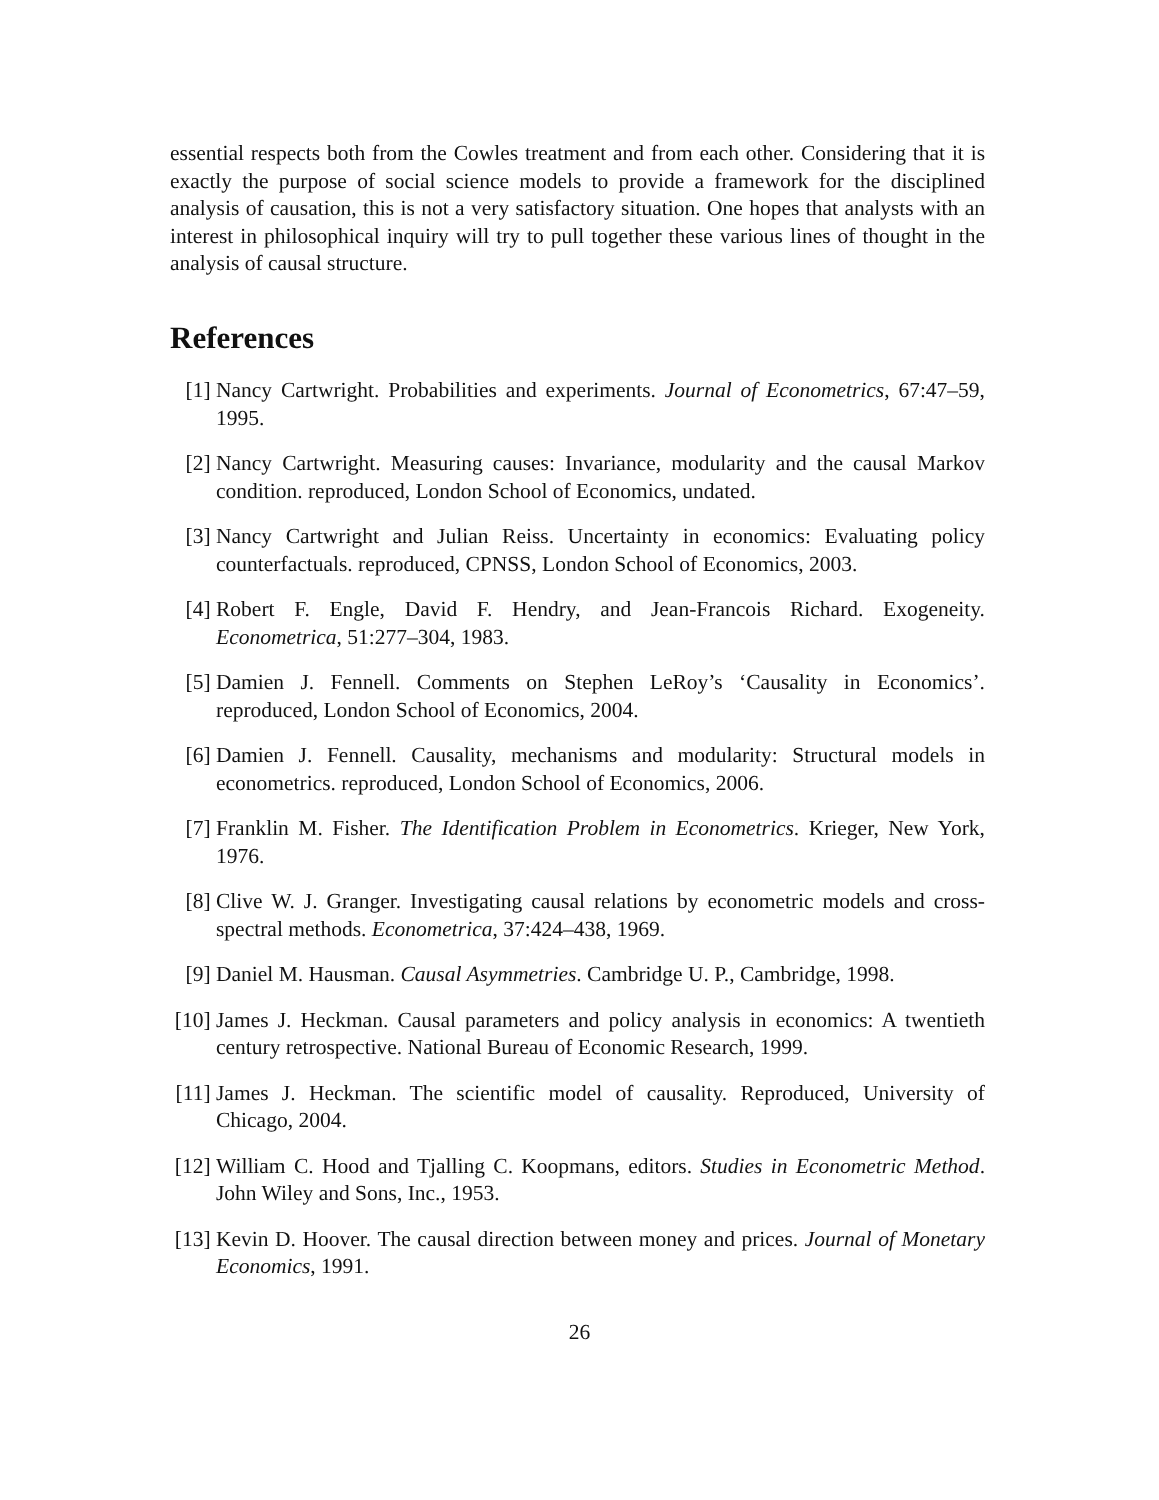essential respects both from the Cowles treatment and from each other. Considering that it is exactly the purpose of social science models to provide a framework for the disciplined analysis of causation, this is not a very satisfactory situation. One hopes that analysts with an interest in philosophical inquiry will try to pull together these various lines of thought in the analysis of causal structure.
References
[1] Nancy Cartwright. Probabilities and experiments. Journal of Econometrics, 67:47–59, 1995.
[2] Nancy Cartwright. Measuring causes: Invariance, modularity and the causal Markov condition. reproduced, London School of Economics, undated.
[3] Nancy Cartwright and Julian Reiss. Uncertainty in economics: Evaluating policy counterfactuals. reproduced, CPNSS, London School of Economics, 2003.
[4] Robert F. Engle, David F. Hendry, and Jean-Francois Richard. Exogeneity. Econometrica, 51:277–304, 1983.
[5] Damien J. Fennell. Comments on Stephen LeRoy’s ‘Causality in Economics’. reproduced, London School of Economics, 2004.
[6] Damien J. Fennell. Causality, mechanisms and modularity: Structural models in econometrics. reproduced, London School of Economics, 2006.
[7] Franklin M. Fisher. The Identification Problem in Econometrics. Krieger, New York, 1976.
[8] Clive W. J. Granger. Investigating causal relations by econometric models and cross-spectral methods. Econometrica, 37:424–438, 1969.
[9] Daniel M. Hausman. Causal Asymmetries. Cambridge U. P., Cambridge, 1998.
[10]
James J. Heckman. Causal parameters and policy analysis in economics: A twentieth century retrospective. National Bureau of Economic Research, 1999.
[11]
James J. Heckman. The scientific model of causality. Reproduced, University of Chicago, 2004.
[12]
William C. Hood and Tjalling C. Koopmans, editors. Studies in Econometric Method. John Wiley and Sons, Inc., 1953.
[13]
Kevin D. Hoover. The causal direction between money and prices. Journal of Monetary Economics, 1991.
26